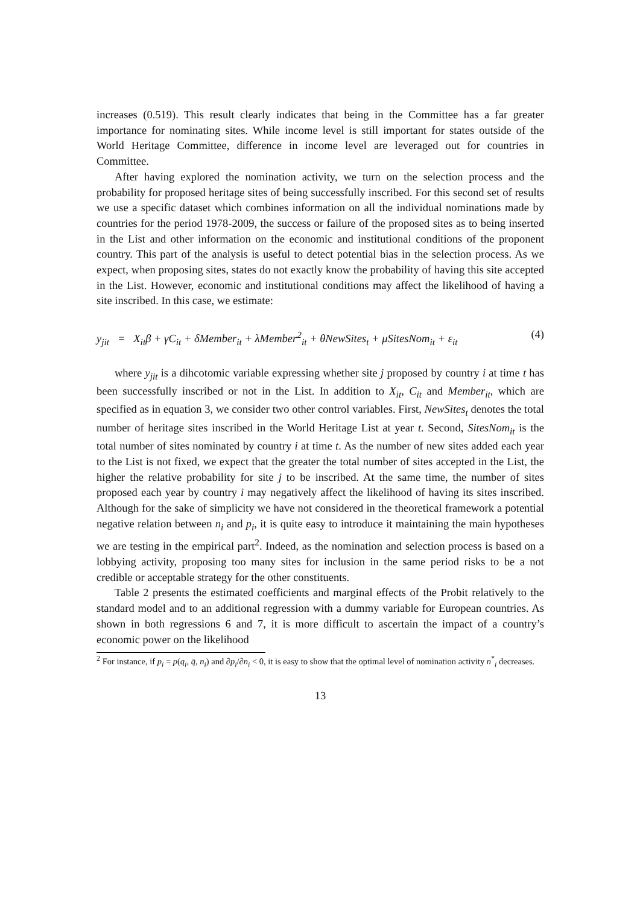increases (0.519). This result clearly indicates that being in the Committee has a far greater importance for nominating sites. While income level is still important for states outside of the World Heritage Committee, difference in income level are leveraged out for countries in Committee.
After having explored the nomination activity, we turn on the selection process and the probability for proposed heritage sites of being successfully inscribed. For this second set of results we use a specific dataset which combines information on all the individual nominations made by countries for the period 1978-2009, the success or failure of the proposed sites as to being inserted in the List and other information on the economic and institutional conditions of the proponent country. This part of the analysis is useful to detect potential bias in the selection process. As we expect, when proposing sites, states do not exactly know the probability of having this site accepted in the List. However, economic and institutional conditions may affect the likelihood of having a site inscribed. In this case, we estimate:
y<sub>jit</sub> = X<sub>it</sub>β + γC<sub>it</sub> + δMember<sub>it</sub> + λMember<sup>2</sup><sub>it</sub> + θNewSites<sub>t</sub> + μSitesNom<sub>it</sub> + ε<sub>it</sub> (4)
where y<sub>jit</sub> is a dihcotomic variable expressing whether site j proposed by country i at time t has been successfully inscribed or not in the List. In addition to X<sub>it</sub>, C<sub>it</sub> and Member<sub>it</sub>, which are specified as in equation 3, we consider two other control variables. First, NewSites<sub>t</sub> denotes the total number of heritage sites inscribed in the World Heritage List at year t. Second, SitesNom<sub>it</sub> is the total number of sites nominated by country i at time t. As the number of new sites added each year to the List is not fixed, we expect that the greater the total number of sites accepted in the List, the higher the relative probability for site j to be inscribed. At the same time, the number of sites proposed each year by country i may negatively affect the likelihood of having its sites inscribed. Although for the sake of simplicity we have not considered in the theoretical framework a potential negative relation between n<sub>i</sub> and p<sub>i</sub>, it is quite easy to introduce it maintaining the main hypotheses we are testing in the empirical part<sup>2</sup>. Indeed, as the nomination and selection process is based on a lobbying activity, proposing too many sites for inclusion in the same period risks to be a not credible or acceptable strategy for the other constituents.
Table 2 presents the estimated coefficients and marginal effects of the Probit relatively to the standard model and to an additional regression with a dummy variable for European countries. As shown in both regressions 6 and 7, it is more difficult to ascertain the impact of a country’s economic power on the likelihood
<sup>2</sup> For instance, if p<sub>i</sub> = p(q<sub>i</sub>, q̄, n<sub>i</sub>) and ∂p<sub>i</sub>/∂n<sub>i</sub> < 0, it is easy to show that the optimal level of nomination activity n<sup>*</sup><sub>i</sub> decreases.
13